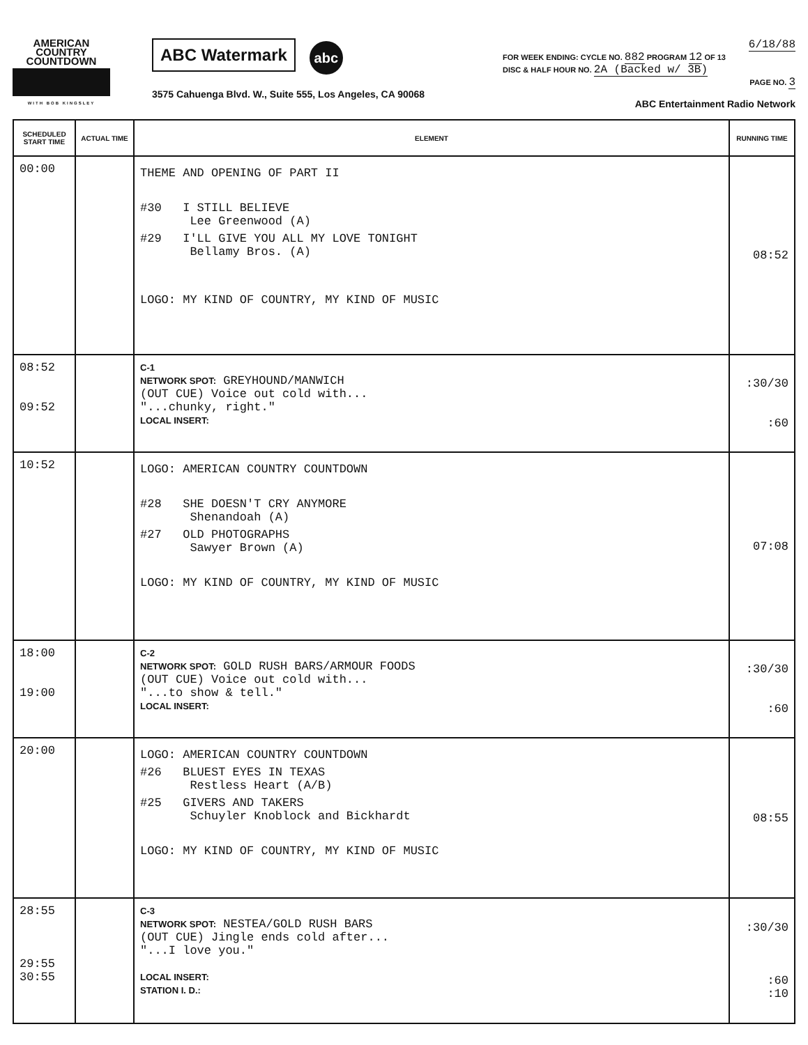AMERICAN
COUNTRY
COUNTDOWN
WITH BOB KINGSLEY
ABC Watermark abc
3575 Cahuenga Blvd. W., Suite 555, Los Angeles, CA 90068
6/18/88
FOR WEEK ENDING: CYCLE NO. 882 PROGRAM 12 OF 13
DISC & HALF HOUR NO. 2A (Backed w/ 3B)
PAGE NO. 3
ABC Entertainment Radio Network
| SCHEDULED START TIME | ACTUAL TIME | ELEMENT | RUNNING TIME |
| --- | --- | --- | --- |
| 00:00 | | THEME AND OPENING OF PART II #30 I STILL BELIEVE Lee Greenwood (A) #29 I'LL GIVE YOU ALL MY LOVE TONIGHT Bellamy Bros. (A) LOGO: MY KIND OF COUNTRY, MY KIND OF MUSIC | 08:52 |
| 08:52 09:52 | | C-1 NETWORK SPOT: GREYHOUND/MANWICH (OUT CUE) Voice out cold with... "...chunky, right." LOCAL INSERT: | :30/30 :60 |
| 10:52 | | LOGO: AMERICAN COUNTRY COUNTDOWN #28 SHE DOESN'T CRY ANYMORE Shenandoah (A) #27 OLD PHOTOGRAPHS Sawyer Brown (A) LOGO: MY KIND OF COUNTRY, MY KIND OF MUSIC | 07:08 |
| 18:00 19:00 | | C-2 NETWORK SPOT: GOLD RUSH BARS/ARMOUR FOODS (OUT CUE) Voice out cold with... "...to show & tell." LOCAL INSERT: | :30/30 :60 |
| 20:00 | | LOGO: AMERICAN COUNTRY COUNTDOWN #26 BLUEST EYES IN TEXAS Restless Heart (A/B) #25 GIVERS AND TAKERS Schuyler Knoblock and Bickhardt LOGO: MY KIND OF COUNTRY, MY KIND OF MUSIC | 08:55 |
| 28:55 29:55 30:55 | | C-3 NETWORK SPOT: NESTEA/GOLD RUSH BARS (OUT CUE) Jingle ends cold after... "...I love you." LOCAL INSERT: STATION I. D.: | :30/30 :60 :10 |